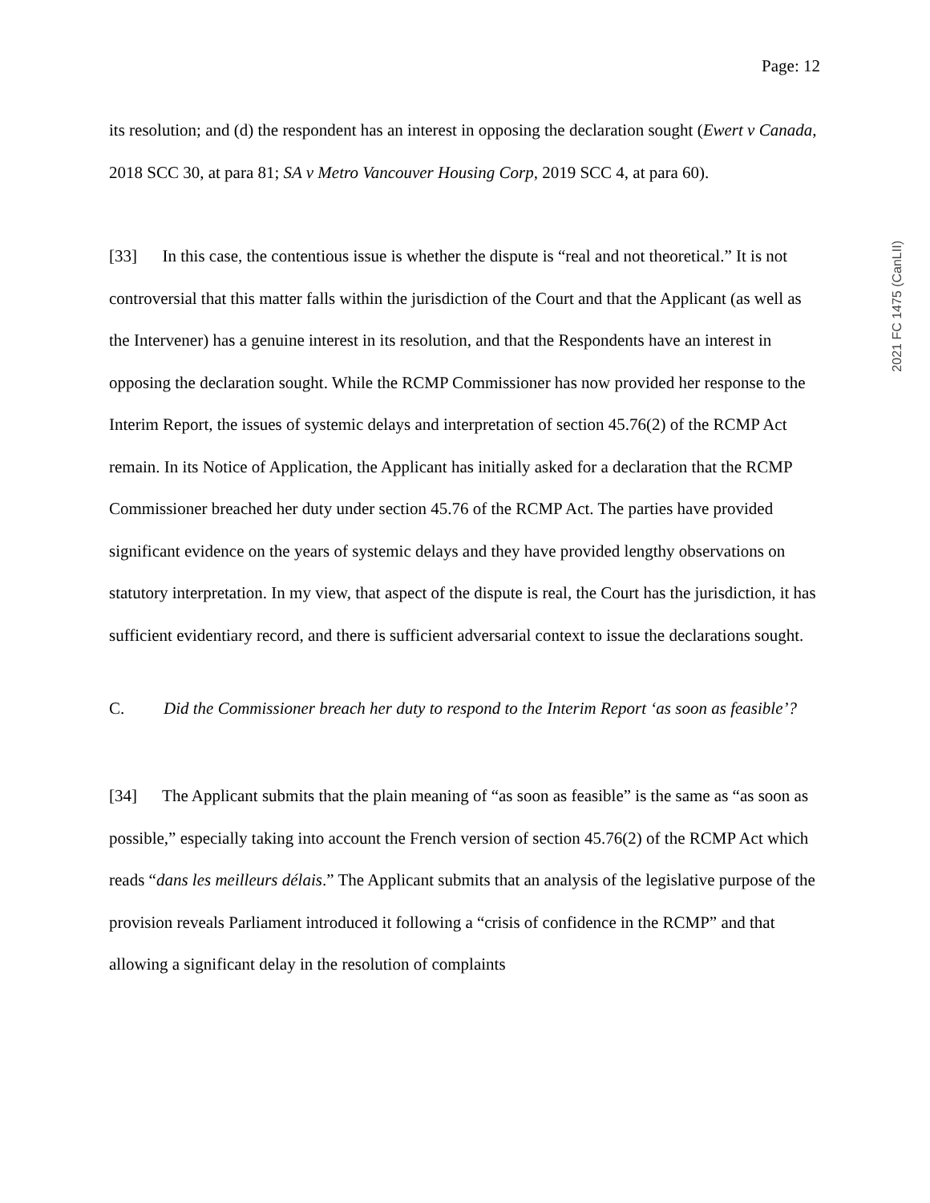Page: 12
2021 FC 1475 (CanLII)
its resolution; and (d) the respondent has an interest in opposing the declaration sought (Ewert v Canada, 2018 SCC 30, at para 81; SA v Metro Vancouver Housing Corp, 2019 SCC 4, at para 60).
[33] In this case, the contentious issue is whether the dispute is “real and not theoretical.” It is not controversial that this matter falls within the jurisdiction of the Court and that the Applicant (as well as the Intervener) has a genuine interest in its resolution, and that the Respondents have an interest in opposing the declaration sought. While the RCMP Commissioner has now provided her response to the Interim Report, the issues of systemic delays and interpretation of section 45.76(2) of the RCMP Act remain. In its Notice of Application, the Applicant has initially asked for a declaration that the RCMP Commissioner breached her duty under section 45.76 of the RCMP Act. The parties have provided significant evidence on the years of systemic delays and they have provided lengthy observations on statutory interpretation. In my view, that aspect of the dispute is real, the Court has the jurisdiction, it has sufficient evidentiary record, and there is sufficient adversarial context to issue the declarations sought.
C. Did the Commissioner breach her duty to respond to the Interim Report ‘as soon as feasible’?
[34] The Applicant submits that the plain meaning of “as soon as feasible” is the same as “as soon as possible,” especially taking into account the French version of section 45.76(2) of the RCMP Act which reads “dans les meilleurs délais.” The Applicant submits that an analysis of the legislative purpose of the provision reveals Parliament introduced it following a “crisis of confidence in the RCMP” and that allowing a significant delay in the resolution of complaints